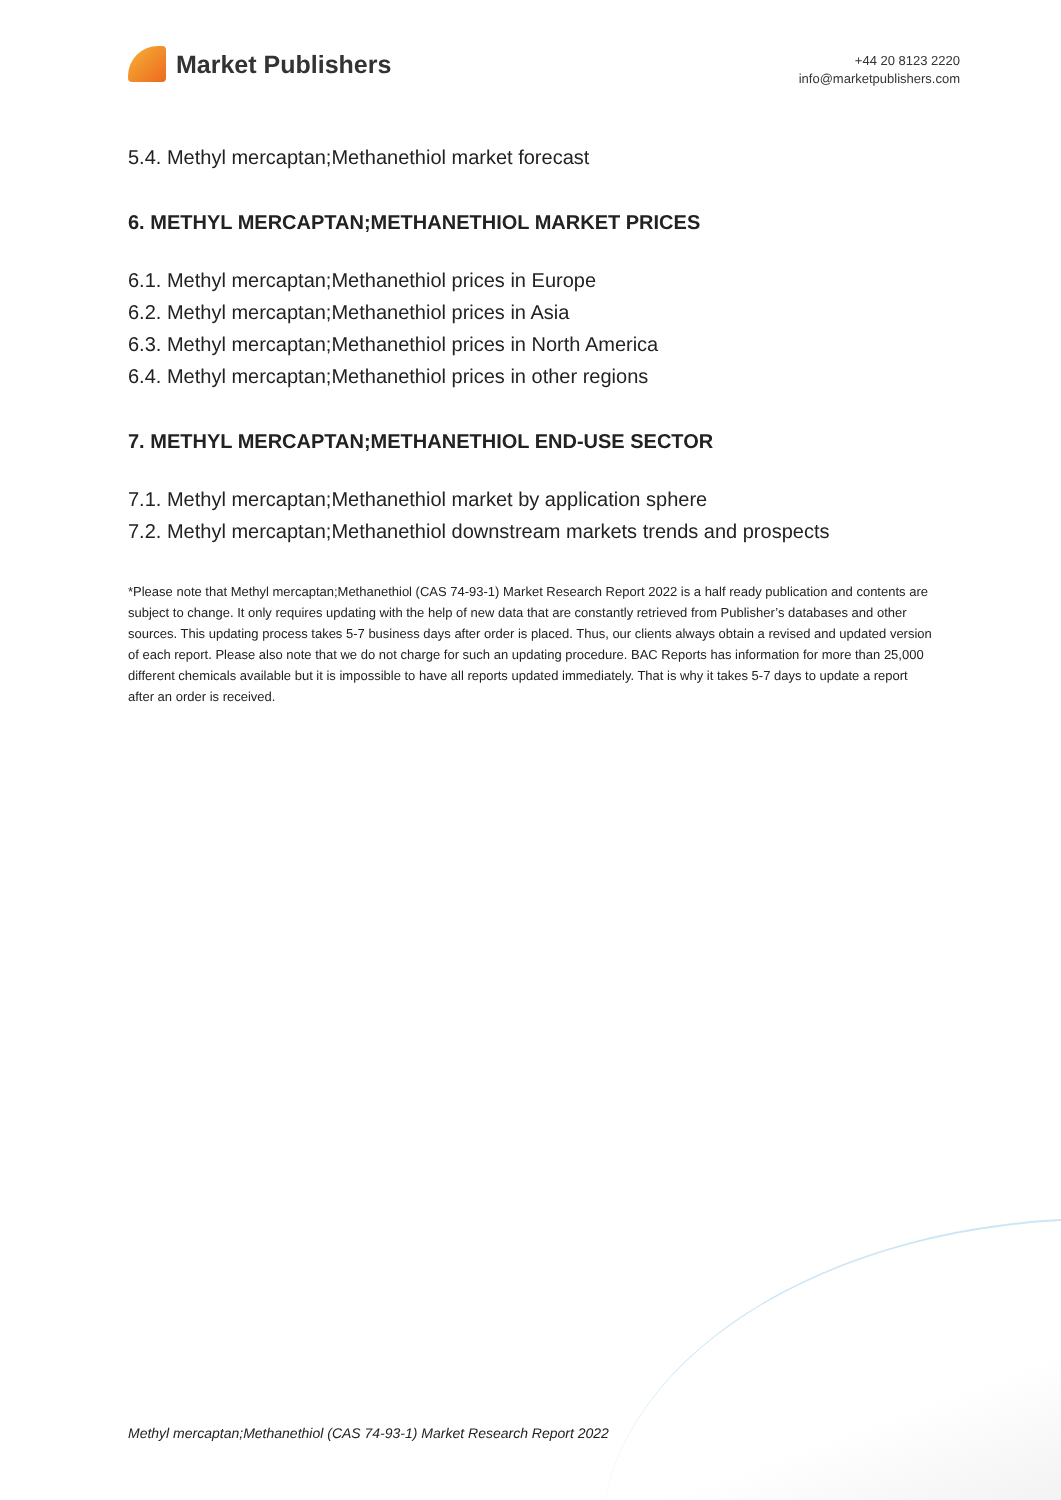Market Publishers
+44 20 8123 2220
info@marketpublishers.com
5.4. Methyl mercaptan;Methanethiol market forecast
6. METHYL MERCAPTAN;METHANETHIOL MARKET PRICES
6.1. Methyl mercaptan;Methanethiol prices in Europe
6.2. Methyl mercaptan;Methanethiol prices in Asia
6.3. Methyl mercaptan;Methanethiol prices in North America
6.4. Methyl mercaptan;Methanethiol prices in other regions
7. METHYL MERCAPTAN;METHANETHIOL END-USE SECTOR
7.1. Methyl mercaptan;Methanethiol market by application sphere
7.2. Methyl mercaptan;Methanethiol downstream markets trends and prospects
*Please note that Methyl mercaptan;Methanethiol (CAS 74-93-1) Market Research Report 2022 is a half ready publication and contents are subject to change. It only requires updating with the help of new data that are constantly retrieved from Publisher’s databases and other sources. This updating process takes 5-7 business days after order is placed. Thus, our clients always obtain a revised and updated version of each report. Please also note that we do not charge for such an updating procedure. BAC Reports has information for more than 25,000 different chemicals available but it is impossible to have all reports updated immediately. That is why it takes 5-7 days to update a report after an order is received.
Methyl mercaptan;Methanethiol (CAS 74-93-1) Market Research Report 2022